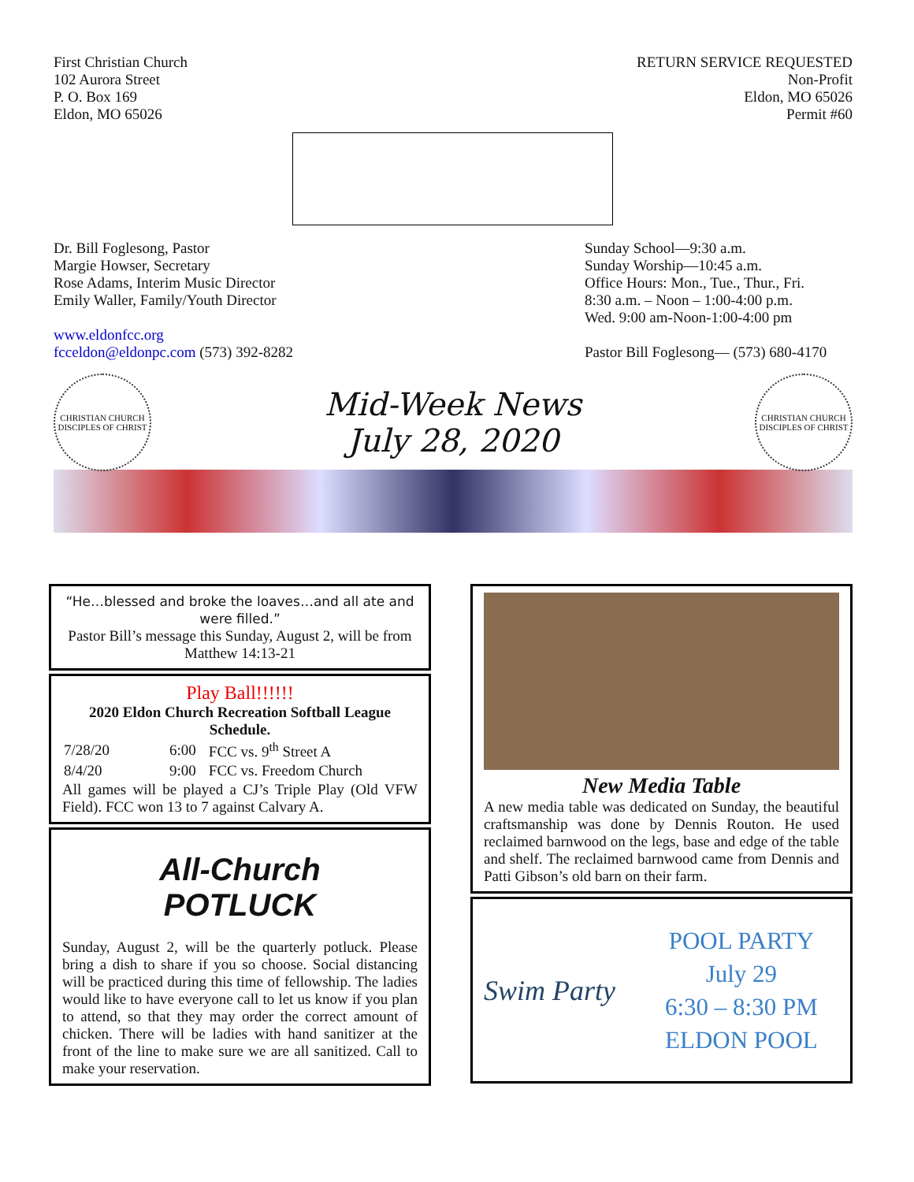First Christian Church
102 Aurora Street
P. O. Box 169
Eldon, MO 65026
RETURN SERVICE REQUESTED
Non-Profit
Eldon, MO 65026
Permit #60
Dr. Bill Foglesong, Pastor
Margie Howser, Secretary
Rose Adams, Interim Music Director
Emily Waller, Family/Youth Director
www.eldonfcc.org
fcceldon@eldonpc.com (573) 392-8282
Sunday School—9:30 a.m.
Sunday Worship—10:45 a.m.
Office Hours: Mon., Tue., Thur., Fri.
8:30 a.m. – Noon – 1:00-4:00 p.m.
Wed. 9:00 am-Noon-1:00-4:00 pm
Pastor Bill Foglesong— (573) 680-4170
CHRISTIAN CHURCH
DISCIPLES OF CHRIST
Mid-Week News
July 28, 2020
CHRISTIAN CHURCH
DISCIPLES OF CHRIST
“He…blessed and broke the loaves…and all ate and were filled.”
Pastor Bill’s message this Sunday, August 2, will be from Matthew 14:13-21
Play Ball!!!!!!
2020 Eldon Church Recreation Softball League Schedule.
| 7/28/20 | 6:00 | FCC vs. 9<sup>th</sup> Street A |
| 8/4/20 | 9:00 | FCC vs. Freedom Church |
All games will be played a CJ’s Triple Play (Old VFW Field). FCC won 13 to 7 against Calvary A.
All-Church
POTLUCK
Sunday, August 2, will be the quarterly potluck. Please bring a dish to share if you so choose. Social distancing will be practiced during this time of fellowship. The ladies would like to have everyone call to let us know if you plan to attend, so that they may order the correct amount of chicken. There will be ladies with hand sanitizer at the front of the line to make sure we are all sanitized. Call to make your reservation.
New Media Table
A new media table was dedicated on Sunday, the beautiful craftsmanship was done by Dennis Routon. He used reclaimed barnwood on the legs, base and edge of the table and shelf. The reclaimed barnwood came from Dennis and Patti Gibson’s old barn on their farm.
Swim Party
POOL PARTY
July 29
6:30 – 8:30 PM
ELDON POOL